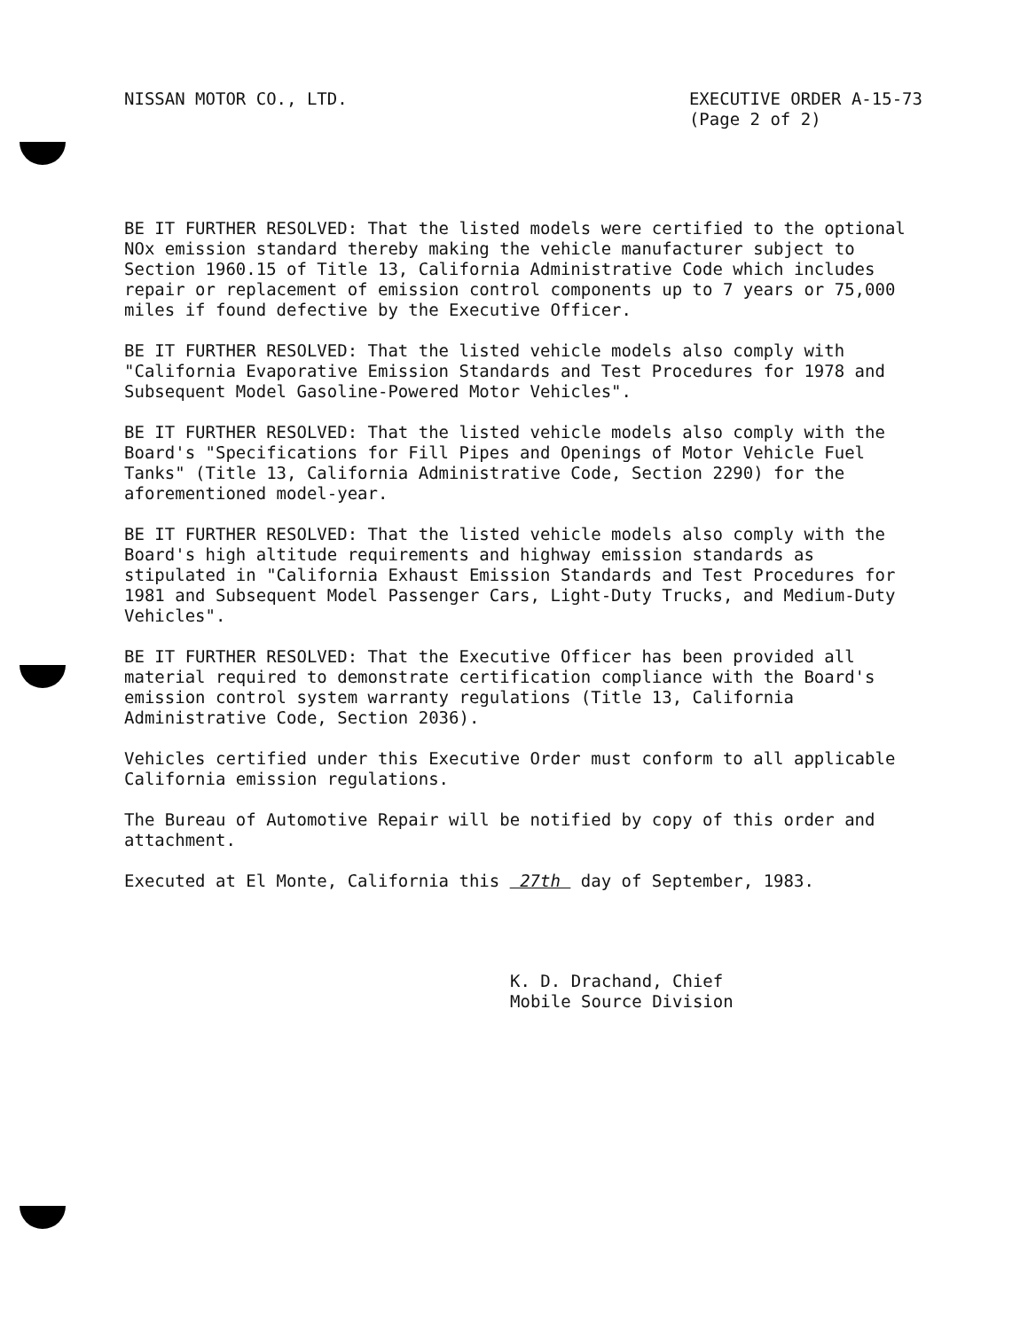NISSAN MOTOR CO., LTD. EXECUTIVE ORDER A-15-73
(Page 2 of 2)
BE IT FURTHER RESOLVED: That the listed models were certified to the optional NOx emission standard thereby making the vehicle manufacturer subject to Section 1960.15 of Title 13, California Administrative Code which includes repair or replacement of emission control components up to 7 years or 75,000 miles if found defective by the Executive Officer.
BE IT FURTHER RESOLVED: That the listed vehicle models also comply with "California Evaporative Emission Standards and Test Procedures for 1978 and Subsequent Model Gasoline-Powered Motor Vehicles".
BE IT FURTHER RESOLVED: That the listed vehicle models also comply with the Board's "Specifications for Fill Pipes and Openings of Motor Vehicle Fuel Tanks" (Title 13, California Administrative Code, Section 2290) for the aforementioned model-year.
BE IT FURTHER RESOLVED: That the listed vehicle models also comply with the Board's high altitude requirements and highway emission standards as stipulated in "California Exhaust Emission Standards and Test Procedures for 1981 and Subsequent Model Passenger Cars, Light-Duty Trucks, and Medium-Duty Vehicles".
BE IT FURTHER RESOLVED: That the Executive Officer has been provided all material required to demonstrate certification compliance with the Board's emission control system warranty regulations (Title 13, California Administrative Code, Section 2036).
Vehicles certified under this Executive Order must conform to all applicable California emission regulations.
The Bureau of Automotive Repair will be notified by copy of this order and attachment.
Executed at El Monte, California this 27th day of September, 1983.
K. D. Drachand, Chief
Mobile Source Division